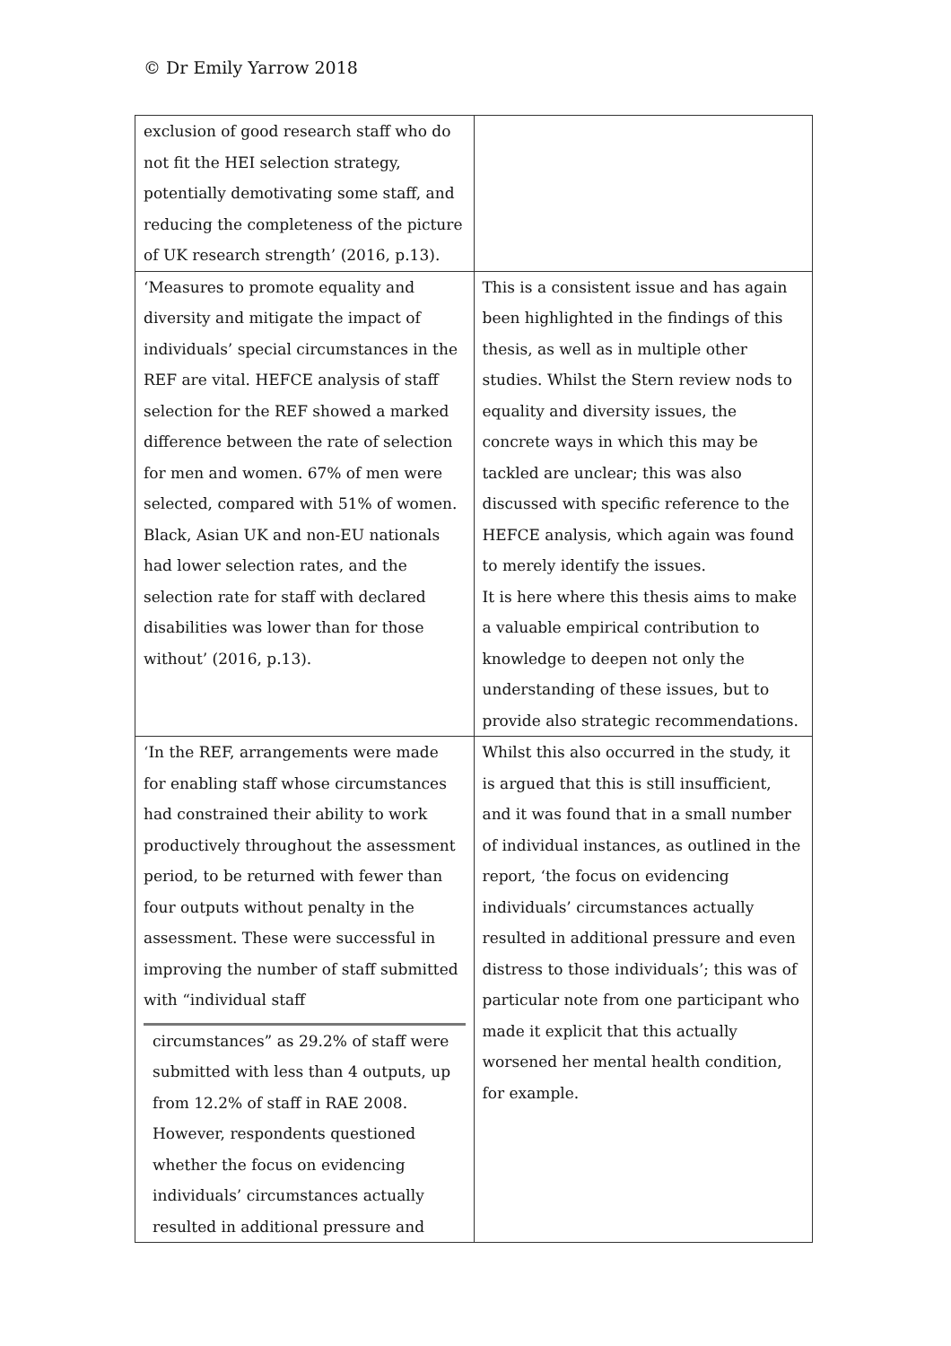© Dr Emily Yarrow 2018
| exclusion of good research staff who do not fit the HEI selection strategy, potentially demotivating some staff, and reducing the completeness of the picture of UK research strength’ (2016, p.13). | |
| ‘Measures to promote equality and diversity and mitigate the impact of individuals’ special circumstances in the REF are vital. HEFCE analysis of staff selection for the REF showed a marked difference between the rate of selection for men and women. 67% of men were selected, compared with 51% of women. Black, Asian UK and non-EU nationals had lower selection rates, and the selection rate for staff with declared disabilities was lower than for those without’ (2016, p.13). | This is a consistent issue and has again been highlighted in the findings of this thesis, as well as in multiple other studies. Whilst the Stern review nods to equality and diversity issues, the concrete ways in which this may be tackled are unclear; this was also discussed with specific reference to the HEFCE analysis, which again was found to merely identify the issues. It is here where this thesis aims to make a valuable empirical contribution to knowledge to deepen not only the understanding of these issues, but to provide also strategic recommendations. |
| ‘In the REF, arrangements were made for enabling staff whose circumstances had constrained their ability to work productively throughout the assessment period, to be returned with fewer than four outputs without penalty in the assessment. These were successful in improving the number of staff submitted with “individual staff circumstances” as 29.2% of staff were submitted with less than 4 outputs, up from 12.2% of staff in RAE 2008. However, respondents questioned whether the focus on evidencing individuals’ circumstances actually resulted in additional pressure and | Whilst this also occurred in the study, it is argued that this is still insufficient, and it was found that in a small number of individual instances, as outlined in the report, ‘the focus on evidencing individuals’ circumstances actually resulted in additional pressure and even distress to those individuals’; this was of particular note from one participant who made it explicit that this actually worsened her mental health condition, for example. |